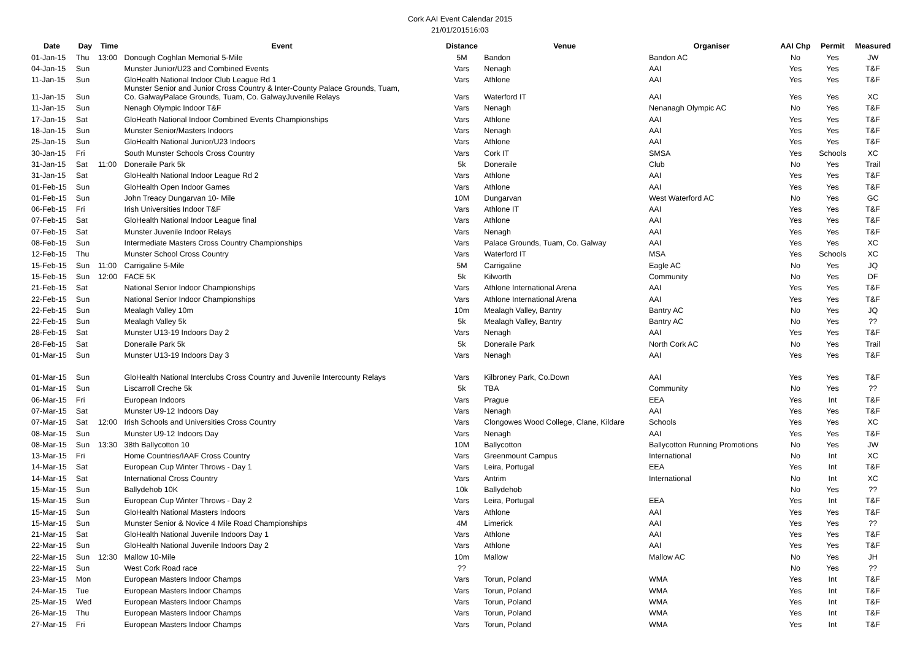Cork AAI Event Calendar 2015
21/01/201516:03
| Date | Day | Time | Event | Distance | Venue | Organiser | AAI Chp | Permit | Measured |
| --- | --- | --- | --- | --- | --- | --- | --- | --- | --- |
| 01-Jan-15 | Thu | 13:00 | Donough Coghlan Memorial 5-Mile | 5M | Bandon | Bandon AC | No | Yes | JW |
| 04-Jan-15 | Sun | | Munster Junior/U23 and Combined Events | Vars | Nenagh | AAI | Yes | Yes | T&F |
| 11-Jan-15 | Sun | | GloHealth National Indoor Club League Rd 1 | Vars | Athlone | AAI | Yes | Yes | T&F |
| 11-Jan-15 | Sun | | Munster Senior and Junior Cross Country & Inter-County Palace Grounds, Tuam, Co. GalwayPalace Grounds, Tuam, Co. GalwayJuvenile Relays | Vars | Waterford IT | AAI | Yes | Yes | XC |
| 11-Jan-15 | Sun | | Nenagh Olympic Indoor T&F | Vars | Nenagh | Nenanagh Olympic AC | No | Yes | T&F |
| 17-Jan-15 | Sat | | GloHeath National Indoor Combined Events Championships | Vars | Athlone | AAI | Yes | Yes | T&F |
| 18-Jan-15 | Sun | | Munster Senior/Masters Indoors | Vars | Nenagh | AAI | Yes | Yes | T&F |
| 25-Jan-15 | Sun | | GloHealth National Junior/U23 Indoors | Vars | Athlone | AAI | Yes | Yes | T&F |
| 30-Jan-15 | Fri | | South Munster Schools Cross Country | Vars | Cork IT | SMSA | Yes | Schools | XC |
| 31-Jan-15 | Sat | 11:00 | Doneraile Park 5k | 5k | Doneraile | Club | No | Yes | Trail |
| 31-Jan-15 | Sat | | GloHealth National Indoor League Rd 2 | Vars | Athlone | AAI | Yes | Yes | T&F |
| 01-Feb-15 | Sun | | GloHealth Open Indoor Games | Vars | Athlone | AAI | Yes | Yes | T&F |
| 01-Feb-15 | Sun | | John Treacy Dungarvan 10- Mile | 10M | Dungarvan | West Waterford AC | No | Yes | GC |
| 06-Feb-15 | Fri | | Irish Universities Indoor T&F | Vars | Athlone IT | AAI | Yes | Yes | T&F |
| 07-Feb-15 | Sat | | GloHealth National Indoor League final | Vars | Athlone | AAI | Yes | Yes | T&F |
| 07-Feb-15 | Sat | | Munster Juvenile Indoor Relays | Vars | Nenagh | AAI | Yes | Yes | T&F |
| 08-Feb-15 | Sun | | Intermediate Masters Cross Country Championships | Vars | Palace Grounds, Tuam, Co. Galway | AAI | Yes | Yes | XC |
| 12-Feb-15 | Thu | | Munster School Cross Country | Vars | Waterford IT | MSA | Yes | Schools | XC |
| 15-Feb-15 | Sun | 11:00 | Carrigaline 5-Mile | 5M | Carrigaline | Eagle AC | No | Yes | JQ |
| 15-Feb-15 | Sun | 12:00 | FACE 5K | 5k | Kilworth | Community | No | Yes | DF |
| 21-Feb-15 | Sat | | National Senior Indoor Championships | Vars | Athlone International Arena | AAI | Yes | Yes | T&F |
| 22-Feb-15 | Sun | | National Senior Indoor Championships | Vars | Athlone International Arena | AAI | Yes | Yes | T&F |
| 22-Feb-15 | Sun | | Mealagh Valley 10m | 10m | Mealagh Valley, Bantry | Bantry AC | No | Yes | JQ |
| 22-Feb-15 | Sun | | Mealagh Valley 5k | 5k | Mealagh Valley, Bantry | Bantry AC | No | Yes | ?? |
| 28-Feb-15 | Sat | | Munster U13-19 Indoors Day 2 | Vars | Nenagh | AAI | Yes | Yes | T&F |
| 28-Feb-15 | Sat | | Doneraile Park 5k | 5k | Doneraile Park | North Cork AC | No | Yes | Trail |
| 01-Mar-15 | Sun | | Munster U13-19 Indoors Day 3 | Vars | Nenagh | AAI | Yes | Yes | T&F |
| 01-Mar-15 | Sun | | GloHealth National Interclubs Cross Country and Juvenile Intercounty Relays | Vars | Kilbroney Park, Co.Down | AAI | Yes | Yes | T&F |
| 01-Mar-15 | Sun | | Liscarroll Creche 5k | 5k | TBA | Community | No | Yes | ?? |
| 06-Mar-15 | Fri | | European Indoors | Vars | Prague | EEA | Yes | Int | T&F |
| 07-Mar-15 | Sat | | Munster U9-12 Indoors Day | Vars | Nenagh | AAI | Yes | Yes | T&F |
| 07-Mar-15 | Sat | 12:00 | Irish Schools and Universities Cross Country | Vars | Clongowes Wood College, Clane, Kildare | Schools | Yes | Yes | XC |
| 08-Mar-15 | Sun | | Munster U9-12 Indoors Day | Vars | Nenagh | AAI | Yes | Yes | T&F |
| 08-Mar-15 | Sun | 13:30 | 38th Ballycotton 10 | 10M | Ballycotton | Ballycotton Running Promotions | No | Yes | JW |
| 13-Mar-15 | Fri | | Home Countries/IAAF Cross Country | Vars | Greenmount Campus | International | No | Int | XC |
| 14-Mar-15 | Sat | | European Cup Winter Throws - Day 1 | Vars | Leira, Portugal | EEA | Yes | Int | T&F |
| 14-Mar-15 | Sat | | International Cross Country | Vars | Antrim | International | No | Int | XC |
| 15-Mar-15 | Sun | | Ballydehob 10K | 10k | Ballydehob | | No | Yes | ?? |
| 15-Mar-15 | Sun | | European Cup Winter Throws - Day 2 | Vars | Leira, Portugal | EEA | Yes | Int | T&F |
| 15-Mar-15 | Sun | | GloHealth National Masters Indoors | Vars | Athlone | AAI | Yes | Yes | T&F |
| 15-Mar-15 | Sun | | Munster Senior & Novice 4 Mile Road Championships | 4M | Limerick | AAI | Yes | Yes | ?? |
| 21-Mar-15 | Sat | | GloHealth National Juvenile Indoors Day 1 | Vars | Athlone | AAI | Yes | Yes | T&F |
| 22-Mar-15 | Sun | | GloHealth National Juvenile Indoors Day 2 | Vars | Athlone | AAI | Yes | Yes | T&F |
| 22-Mar-15 | Sun | 12:30 | Mallow 10-Mile | 10m | Mallow | Mallow AC | No | Yes | JH |
| 22-Mar-15 | Sun | | West Cork Road race | ?? | | | No | Yes | ?? |
| 23-Mar-15 | Mon | | European Masters Indoor Champs | Vars | Torun, Poland | WMA | Yes | Int | T&F |
| 24-Mar-15 | Tue | | European Masters Indoor Champs | Vars | Torun, Poland | WMA | Yes | Int | T&F |
| 25-Mar-15 | Wed | | European Masters Indoor Champs | Vars | Torun, Poland | WMA | Yes | Int | T&F |
| 26-Mar-15 | Thu | | European Masters Indoor Champs | Vars | Torun, Poland | WMA | Yes | Int | T&F |
| 27-Mar-15 | Fri | | European Masters Indoor Champs | Vars | Torun, Poland | WMA | Yes | Int | T&F |